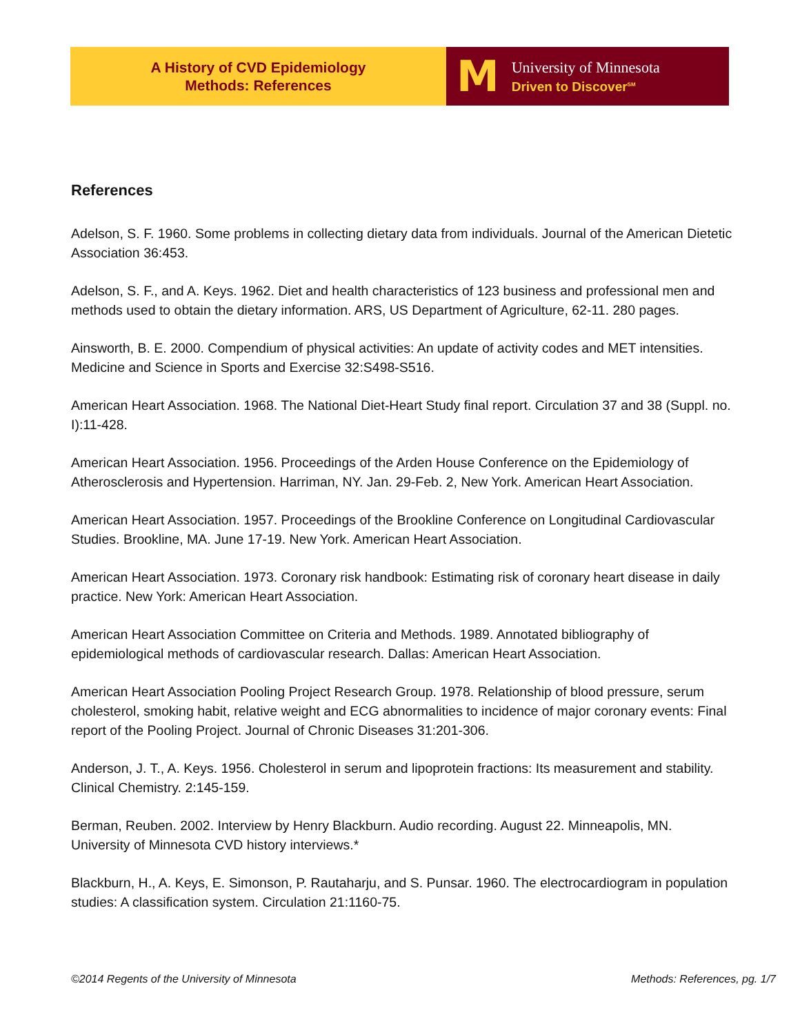A History of CVD Epidemiology
Methods: References
M
University of Minnesota
Driven to Discover<sup>SM</sup>
References
Adelson, S. F. 1960. Some problems in collecting dietary data from individuals. Journal of the American Dietetic Association 36:453.
Adelson, S. F., and A. Keys. 1962. Diet and health characteristics of 123 business and professional men and methods used to obtain the dietary information. ARS, US Department of Agriculture, 62-11. 280 pages.
Ainsworth, B. E. 2000. Compendium of physical activities: An update of activity codes and MET intensities. Medicine and Science in Sports and Exercise 32:S498-S516.
American Heart Association. 1968. The National Diet-Heart Study final report. Circulation 37 and 38 (Suppl. no. I):11-428.
American Heart Association. 1956. Proceedings of the Arden House Conference on the Epidemiology of Atherosclerosis and Hypertension. Harriman, NY. Jan. 29-Feb. 2, New York. American Heart Association.
American Heart Association. 1957. Proceedings of the Brookline Conference on Longitudinal Cardiovascular Studies. Brookline, MA. June 17-19. New York. American Heart Association.
American Heart Association. 1973. Coronary risk handbook: Estimating risk of coronary heart disease in daily practice. New York: American Heart Association.
American Heart Association Committee on Criteria and Methods. 1989. Annotated bibliography of epidemiological methods of cardiovascular research. Dallas: American Heart Association.
American Heart Association Pooling Project Research Group. 1978. Relationship of blood pressure, serum cholesterol, smoking habit, relative weight and ECG abnormalities to incidence of major coronary events: Final report of the Pooling Project. Journal of Chronic Diseases 31:201-306.
Anderson, J. T., A. Keys. 1956. Cholesterol in serum and lipoprotein fractions: Its measurement and stability. Clinical Chemistry. 2:145-159.
Berman, Reuben. 2002. Interview by Henry Blackburn. Audio recording. August 22. Minneapolis, MN. University of Minnesota CVD history interviews.*
Blackburn, H., A. Keys, E. Simonson, P. Rautaharju, and S. Punsar. 1960. The electrocardiogram in population studies: A classification system. Circulation 21:1160-75.
©2014 Regents of the University of Minnesota Methods: References, pg. 1/7